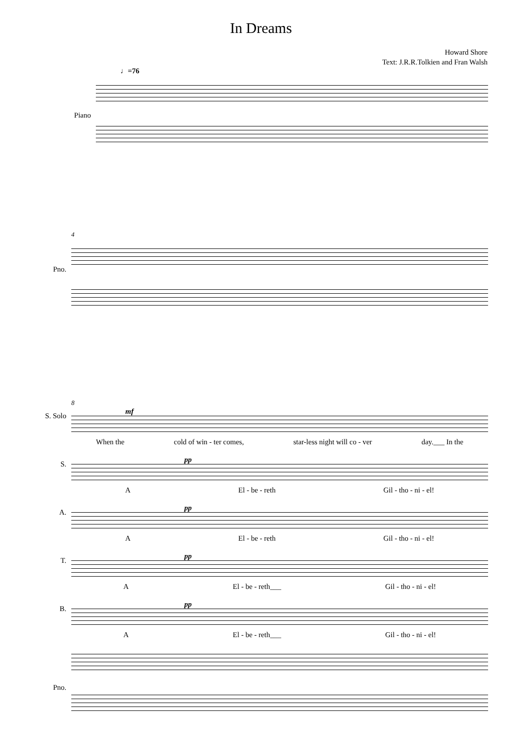In Dreams
Howard Shore
Text: J.R.R.Tolkien and Fran Walsh
♩=76
Piano
4
Pno.
8
S. Solo
mf
When the cold of win - ter comes, star-less night will co - ver day.___ In the
S.
pp
A El - be - reth Gil - tho - ni - el!
A.
pp
A El - be - reth Gil - tho - ni - el!
T.
pp
A El - be - reth___ Gil - tho - ni - el!
B.
pp
A El - be - reth___ Gil - tho - ni - el!
Pno.